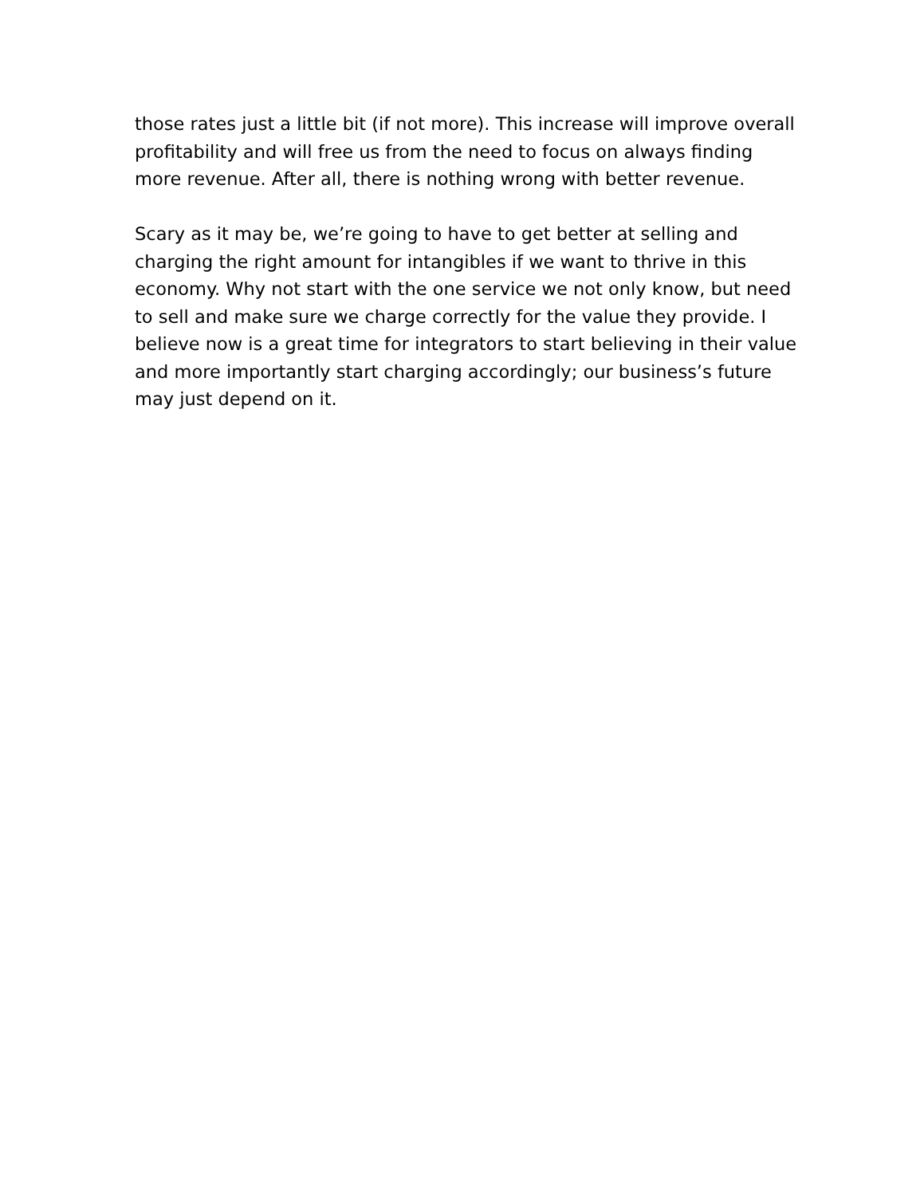those rates just a little bit (if not more). This increase will improve overall profitability and will free us from the need to focus on always finding more revenue. After all, there is nothing wrong with better revenue.
Scary as it may be, we’re going to have to get better at selling and charging the right amount for intangibles if we want to thrive in this economy. Why not start with the one service we not only know, but need to sell and make sure we charge correctly for the value they provide. I believe now is a great time for integrators to start believing in their value and more importantly start charging accordingly; our business’s future may just depend on it.